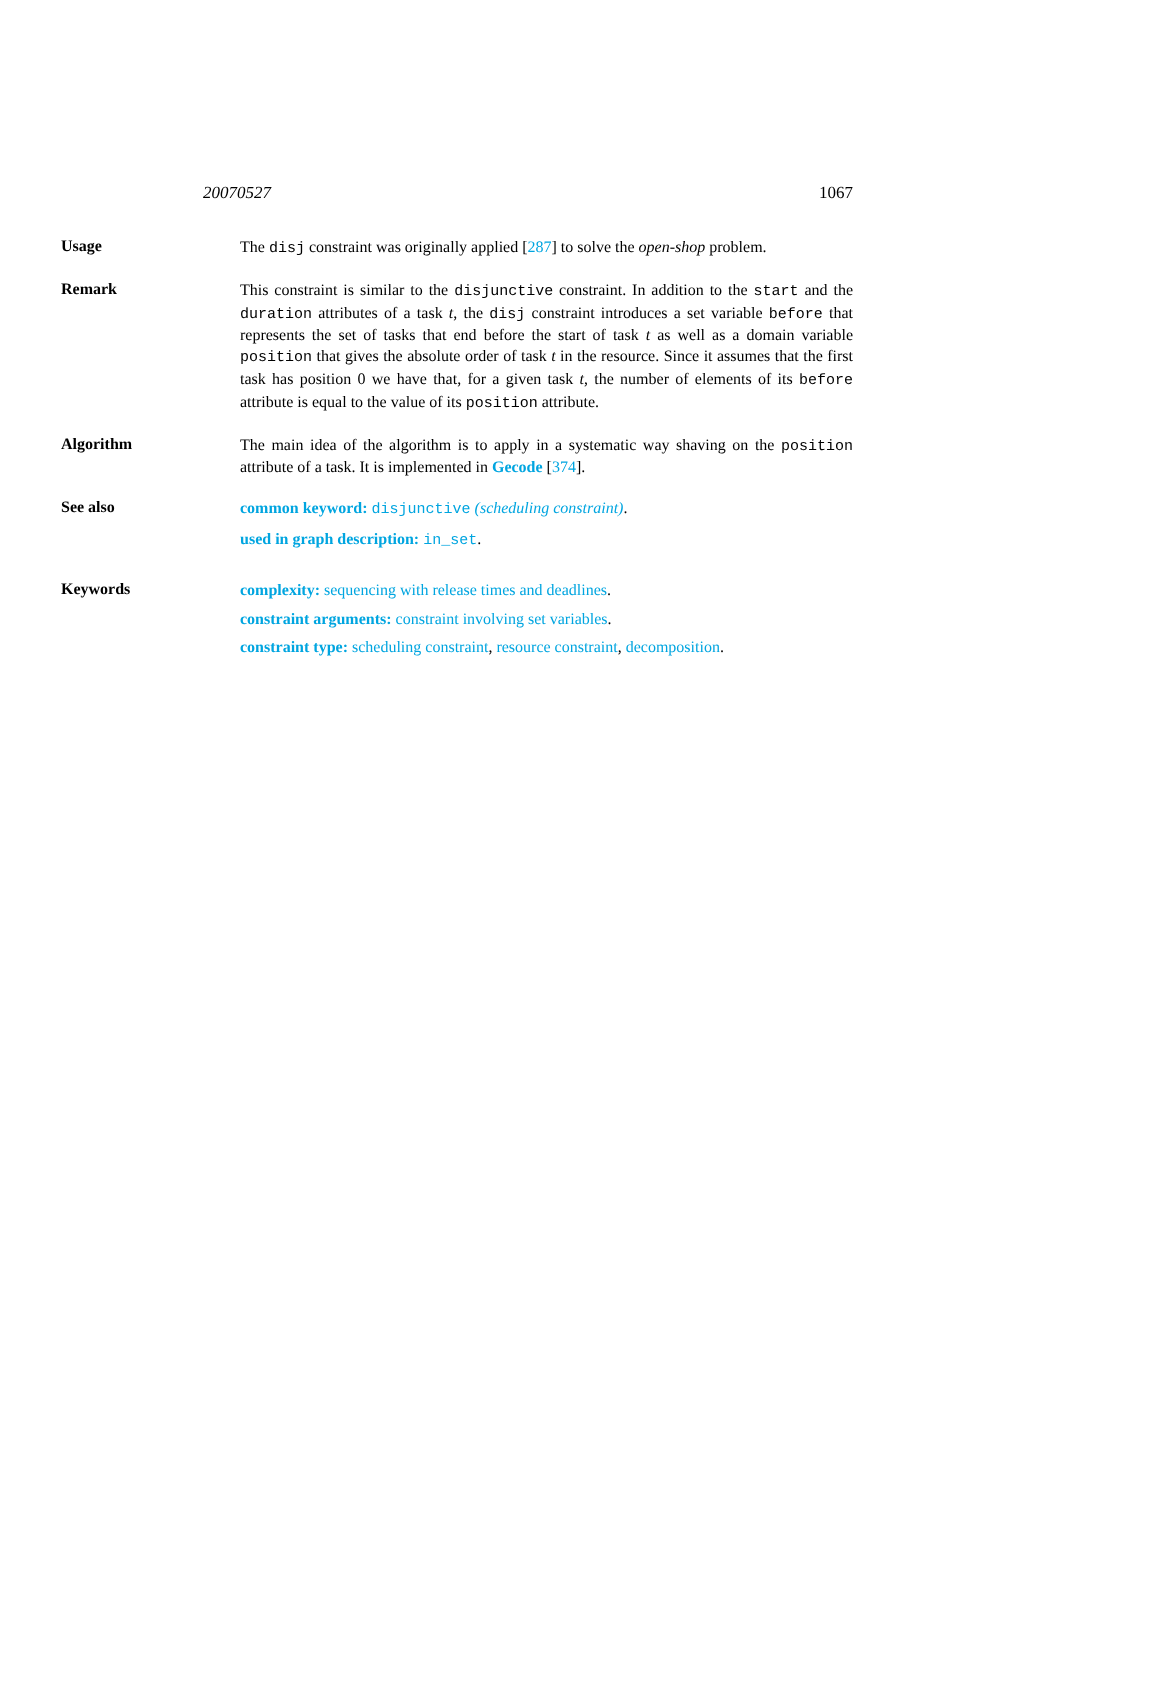20070527 1067
Usage
The disj constraint was originally applied [287] to solve the open-shop problem.
Remark
This constraint is similar to the disjunctive constraint. In addition to the start and the duration attributes of a task t, the disj constraint introduces a set variable before that represents the set of tasks that end before the start of task t as well as a domain variable position that gives the absolute order of task t in the resource. Since it assumes that the first task has position 0 we have that, for a given task t, the number of elements of its before attribute is equal to the value of its position attribute.
Algorithm
The main idea of the algorithm is to apply in a systematic way shaving on the position attribute of a task. It is implemented in Gecode [374].
See also
common keyword: disjunctive (scheduling constraint).
used in graph description: in_set.
Keywords
complexity: sequencing with release times and deadlines.
constraint arguments: constraint involving set variables.
constraint type: scheduling constraint, resource constraint, decomposition.